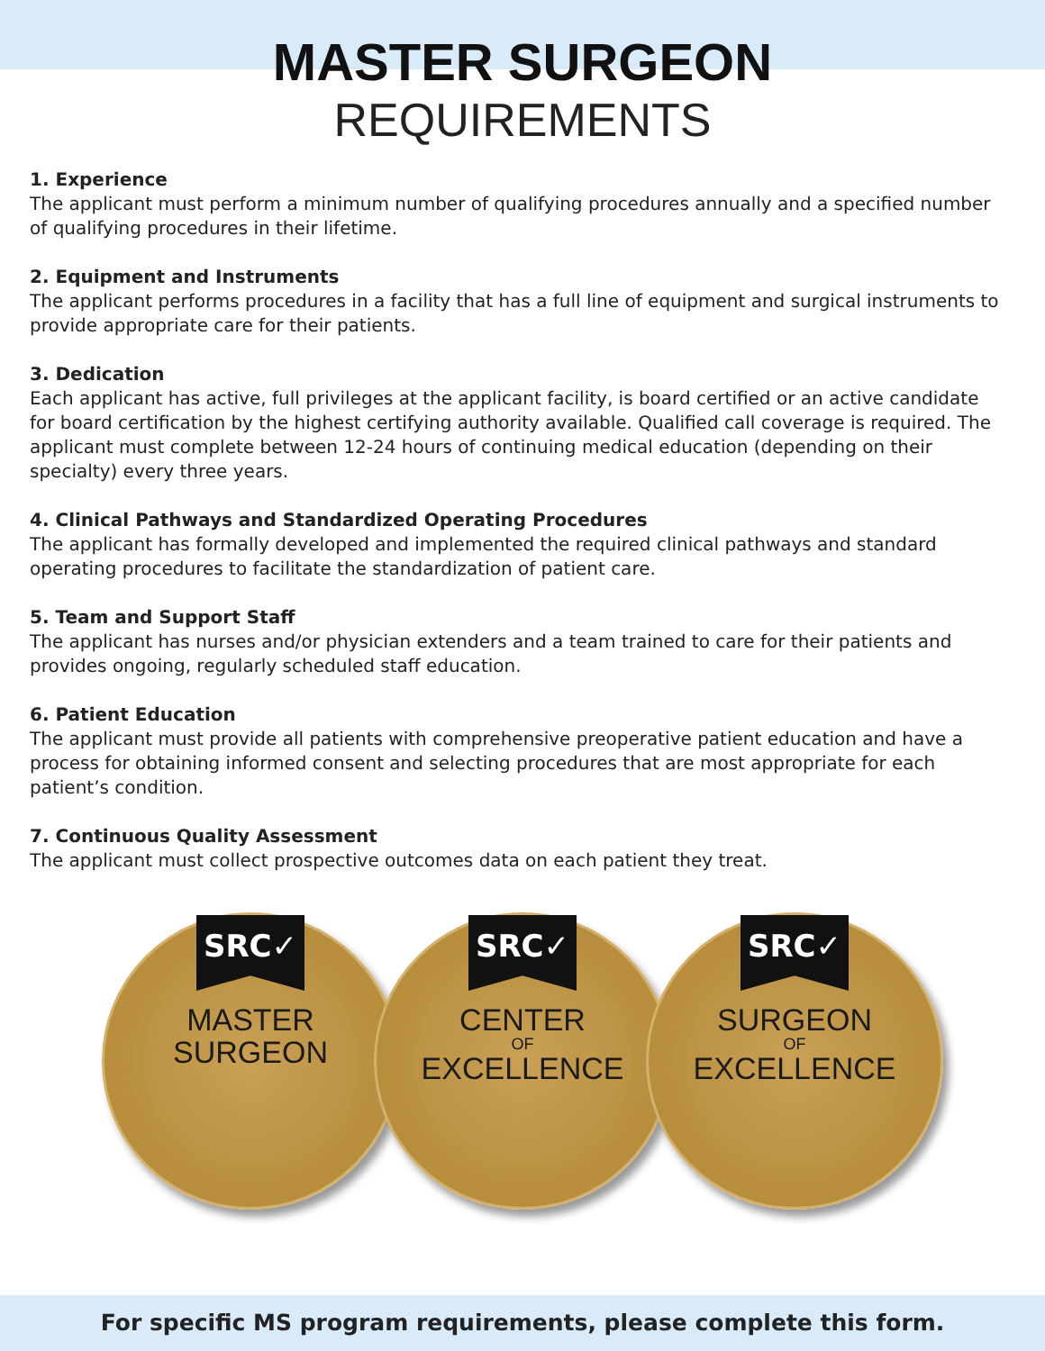MASTER SURGEON
REQUIREMENTS
1. Experience
The applicant must perform a minimum number of qualifying procedures annually and a specified number of qualifying procedures in their lifetime.
2. Equipment and Instruments
The applicant performs procedures in a facility that has a full line of equipment and surgical instruments to provide appropriate care for their patients.
3. Dedication
Each applicant has active, full privileges at the applicant facility, is board certified or an active candidate for board certification by the highest certifying authority available. Qualified call coverage is required. The applicant must complete between 12-24 hours of continuing medical education (depending on their specialty) every three years.
4. Clinical Pathways and Standardized Operating Procedures
The applicant has formally developed and implemented the required clinical pathways and standard operating procedures to facilitate the standardization of patient care.
5. Team and Support Staff
The applicant has nurses and/or physician extenders and a team trained to care for their patients and provides ongoing, regularly scheduled staff education.
6. Patient Education
The applicant must provide all patients with comprehensive preoperative patient education and have a process for obtaining informed consent and selecting procedures that are most appropriate for each patient’s condition.
7. Continuous Quality Assessment
The applicant must collect prospective outcomes data on each patient they treat.
SRC✓
MASTER
SURGEON
SRC✓
CENTER
OF
EXCELLENCE
SRC✓
SURGEON
OF
EXCELLENCE
For specific MS program requirements, please complete this form.